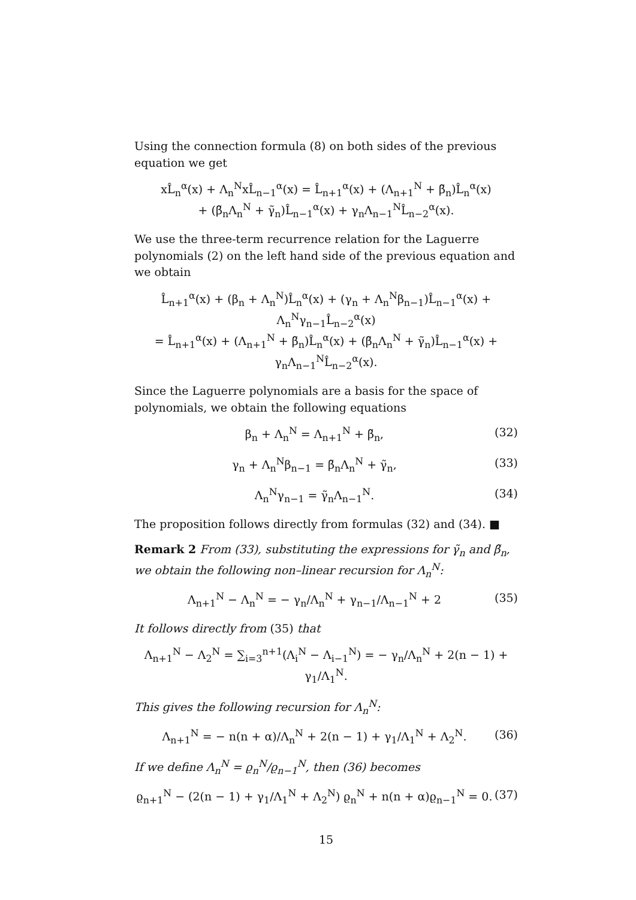Using the connection formula (8) on both sides of the previous equation we get
xL̂<sub>n</sub><sup>α</sup>(x) + Λ<sub>n</sub><sup>N</sup>xL̂<sub>n−1</sub><sup>α</sup>(x) = L̂<sub>n+1</sub><sup>α</sup>(x) + (Λ<sub>n+1</sub><sup>N</sup> + β̃<sub>n</sub>)L̂<sub>n</sub><sup>α</sup>(x)
+ (β̃<sub>n</sub>Λ<sub>n</sub><sup>N</sup> + γ̃<sub>n</sub>)L̂<sub>n−1</sub><sup>α</sup>(x) + γ<sub>n</sub>Λ<sub>n−1</sub><sup>N</sup>L̂<sub>n−2</sub><sup>α</sup>(x).
We use the three-term recurrence relation for the Laguerre polynomials (2) on the left hand side of the previous equation and we obtain
L̂<sub>n+1</sub><sup>α</sup>(x) + (β<sub>n</sub> + Λ<sub>n</sub><sup>N</sup>)L̂<sub>n</sub><sup>α</sup>(x) + (γ<sub>n</sub> + Λ<sub>n</sub><sup>N</sup>β<sub>n−1</sub>)L̂<sub>n−1</sub><sup>α</sup>(x) + Λ<sub>n</sub><sup>N</sup>γ<sub>n−1</sub>L̂<sub>n−2</sub><sup>α</sup>(x)
= L̂<sub>n+1</sub><sup>α</sup>(x) + (Λ<sub>n+1</sub><sup>N</sup> + β̃<sub>n</sub>)L̂<sub>n</sub><sup>α</sup>(x) + (β̃<sub>n</sub>Λ<sub>n</sub><sup>N</sup> + γ̃<sub>n</sub>)L̂<sub>n−1</sub><sup>α</sup>(x) + γ<sub>n</sub>Λ<sub>n−1</sub><sup>N</sup>L̂<sub>n−2</sub><sup>α</sup>(x).
Since the Laguerre polynomials are a basis for the space of polynomials, we obtain the following equations
β<sub>n</sub> + Λ<sub>n</sub><sup>N</sup> = Λ<sub>n+1</sub><sup>N</sup> + β̃<sub>n</sub>, (32)
γ<sub>n</sub> + Λ<sub>n</sub><sup>N</sup>β<sub>n−1</sub> = β̃<sub>n</sub>Λ<sub>n</sub><sup>N</sup> + γ̃<sub>n</sub>, (33)
Λ<sub>n</sub><sup>N</sup>γ<sub>n−1</sub> = γ̃<sub>n</sub>Λ<sub>n−1</sub><sup>N</sup>. (34)
The proposition follows directly from formulas (32) and (34). ■
Remark 2 From (33), substituting the expressions for γ̃<sub>n</sub> and β̃<sub>n</sub>, we obtain the following non–linear recursion for Λ<sub>n</sub><sup>N</sup>:
Λ<sub>n+1</sub><sup>N</sup> − Λ<sub>n</sub><sup>N</sup> = − γ<sub>n</sub>/Λ<sub>n</sub><sup>N</sup> + γ<sub>n−1</sub>/Λ<sub>n−1</sub><sup>N</sup> + 2 (35)
It follows directly from (35) that
Λ<sub>n+1</sub><sup>N</sup> − Λ<sub>2</sub><sup>N</sup> = ∑<sub>i=3</sub><sup>n+1</sup>(Λ<sub>i</sub><sup>N</sup> − Λ<sub>i−1</sub><sup>N</sup>) = − γ<sub>n</sub>/Λ<sub>n</sub><sup>N</sup> + 2(n − 1) + γ<sub>1</sub>/Λ<sub>1</sub><sup>N</sup>.
This gives the following recursion for Λ<sub>n</sub><sup>N</sup>:
Λ<sub>n+1</sub><sup>N</sup> = − n(n + α)/Λ<sub>n</sub><sup>N</sup> + 2(n − 1) + γ<sub>1</sub>/Λ<sub>1</sub><sup>N</sup> + Λ<sub>2</sub><sup>N</sup>. (36)
If we define Λ<sub>n</sub><sup>N</sup> = ϱ<sub>n</sub><sup>N</sup>/ϱ<sub>n−1</sub><sup>N</sup>, then (36) becomes
ϱ<sub>n+1</sub><sup>N</sup> − (2(n − 1) + γ<sub>1</sub>/Λ<sub>1</sub><sup>N</sup> + Λ<sub>2</sub><sup>N</sup>) ϱ<sub>n</sub><sup>N</sup> + n(n + α)ϱ<sub>n−1</sub><sup>N</sup> = 0. (37)
15